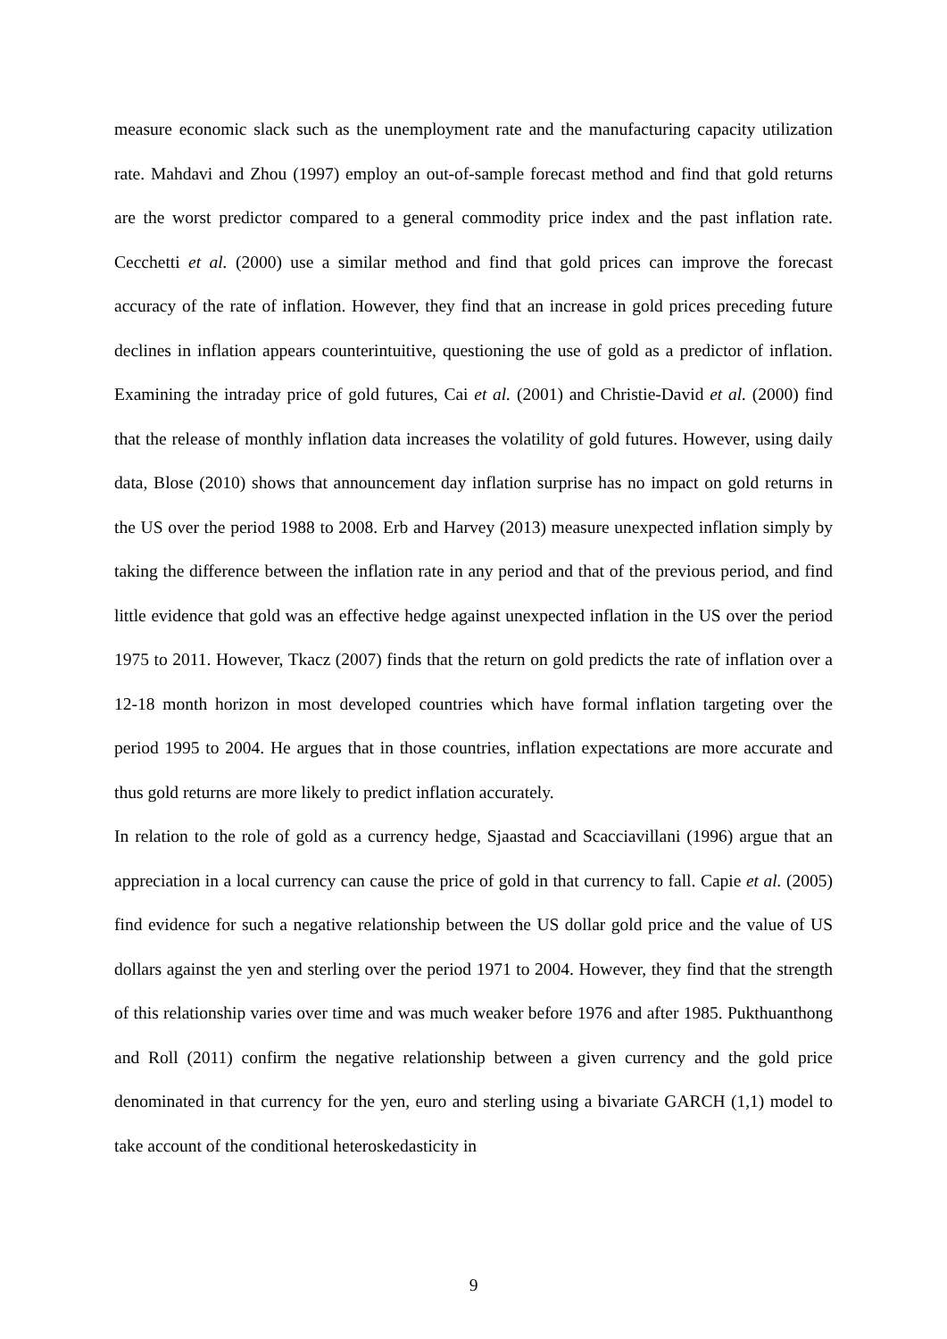measure economic slack such as the unemployment rate and the manufacturing capacity utilization rate. Mahdavi and Zhou (1997) employ an out-of-sample forecast method and find that gold returns are the worst predictor compared to a general commodity price index and the past inflation rate. Cecchetti et al. (2000) use a similar method and find that gold prices can improve the forecast accuracy of the rate of inflation. However, they find that an increase in gold prices preceding future declines in inflation appears counterintuitive, questioning the use of gold as a predictor of inflation. Examining the intraday price of gold futures, Cai et al. (2001) and Christie-David et al. (2000) find that the release of monthly inflation data increases the volatility of gold futures. However, using daily data, Blose (2010) shows that announcement day inflation surprise has no impact on gold returns in the US over the period 1988 to 2008. Erb and Harvey (2013) measure unexpected inflation simply by taking the difference between the inflation rate in any period and that of the previous period, and find little evidence that gold was an effective hedge against unexpected inflation in the US over the period 1975 to 2011. However, Tkacz (2007) finds that the return on gold predicts the rate of inflation over a 12-18 month horizon in most developed countries which have formal inflation targeting over the period 1995 to 2004. He argues that in those countries, inflation expectations are more accurate and thus gold returns are more likely to predict inflation accurately.
In relation to the role of gold as a currency hedge, Sjaastad and Scacciavillani (1996) argue that an appreciation in a local currency can cause the price of gold in that currency to fall. Capie et al. (2005) find evidence for such a negative relationship between the US dollar gold price and the value of US dollars against the yen and sterling over the period 1971 to 2004. However, they find that the strength of this relationship varies over time and was much weaker before 1976 and after 1985. Pukthuanthong and Roll (2011) confirm the negative relationship between a given currency and the gold price denominated in that currency for the yen, euro and sterling using a bivariate GARCH (1,1) model to take account of the conditional heteroskedasticity in
9